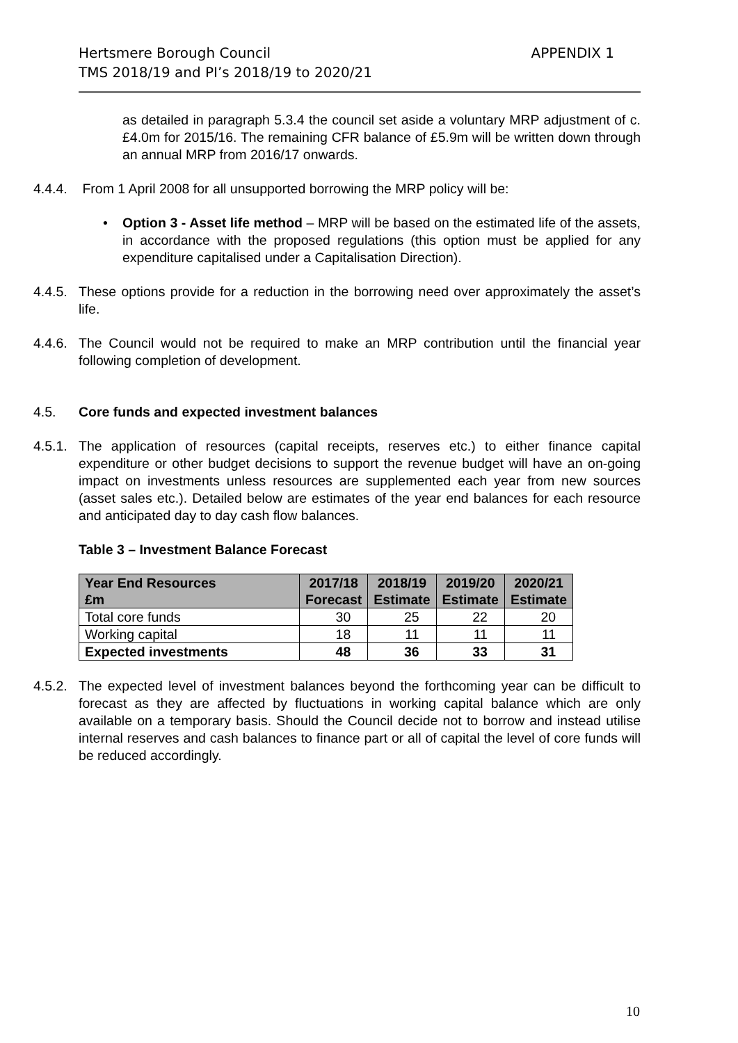Hertsmere Borough Council APPENDIX 1
TMS 2018/19 and PI’s 2018/19 to 2020/21
as detailed in paragraph 5.3.4 the council set aside a voluntary MRP adjustment of c.£4.0m for 2015/16. The remaining CFR balance of £5.9m will be written down through an annual MRP from 2016/17 onwards.
4.4.4. From 1 April 2008 for all unsupported borrowing the MRP policy will be:
• Option 3 - Asset life method – MRP will be based on the estimated life of the assets, in accordance with the proposed regulations (this option must be applied for any expenditure capitalised under a Capitalisation Direction).
4.4.5. These options provide for a reduction in the borrowing need over approximately the asset’s life.
4.4.6. The Council would not be required to make an MRP contribution until the financial year following completion of development.
4.5. Core funds and expected investment balances
4.5.1. The application of resources (capital receipts, reserves etc.) to either finance capital expenditure or other budget decisions to support the revenue budget will have an on-going impact on investments unless resources are supplemented each year from new sources (asset sales etc.). Detailed below are estimates of the year end balances for each resource and anticipated day to day cash flow balances.
Table 3 – Investment Balance Forecast
| Year End Resources £m | 2017/18 Forecast | 2018/19 Estimate | 2019/20 Estimate | 2020/21 Estimate |
| --- | --- | --- | --- | --- |
| Total core funds | 30 | 25 | 22 | 20 |
| Working capital | 18 | 11 | 11 | 11 |
| Expected investments | 48 | 36 | 33 | 31 |
4.5.2. The expected level of investment balances beyond the forthcoming year can be difficult to forecast as they are affected by fluctuations in working capital balance which are only available on a temporary basis. Should the Council decide not to borrow and instead utilise internal reserves and cash balances to finance part or all of capital the level of core funds will be reduced accordingly.
10